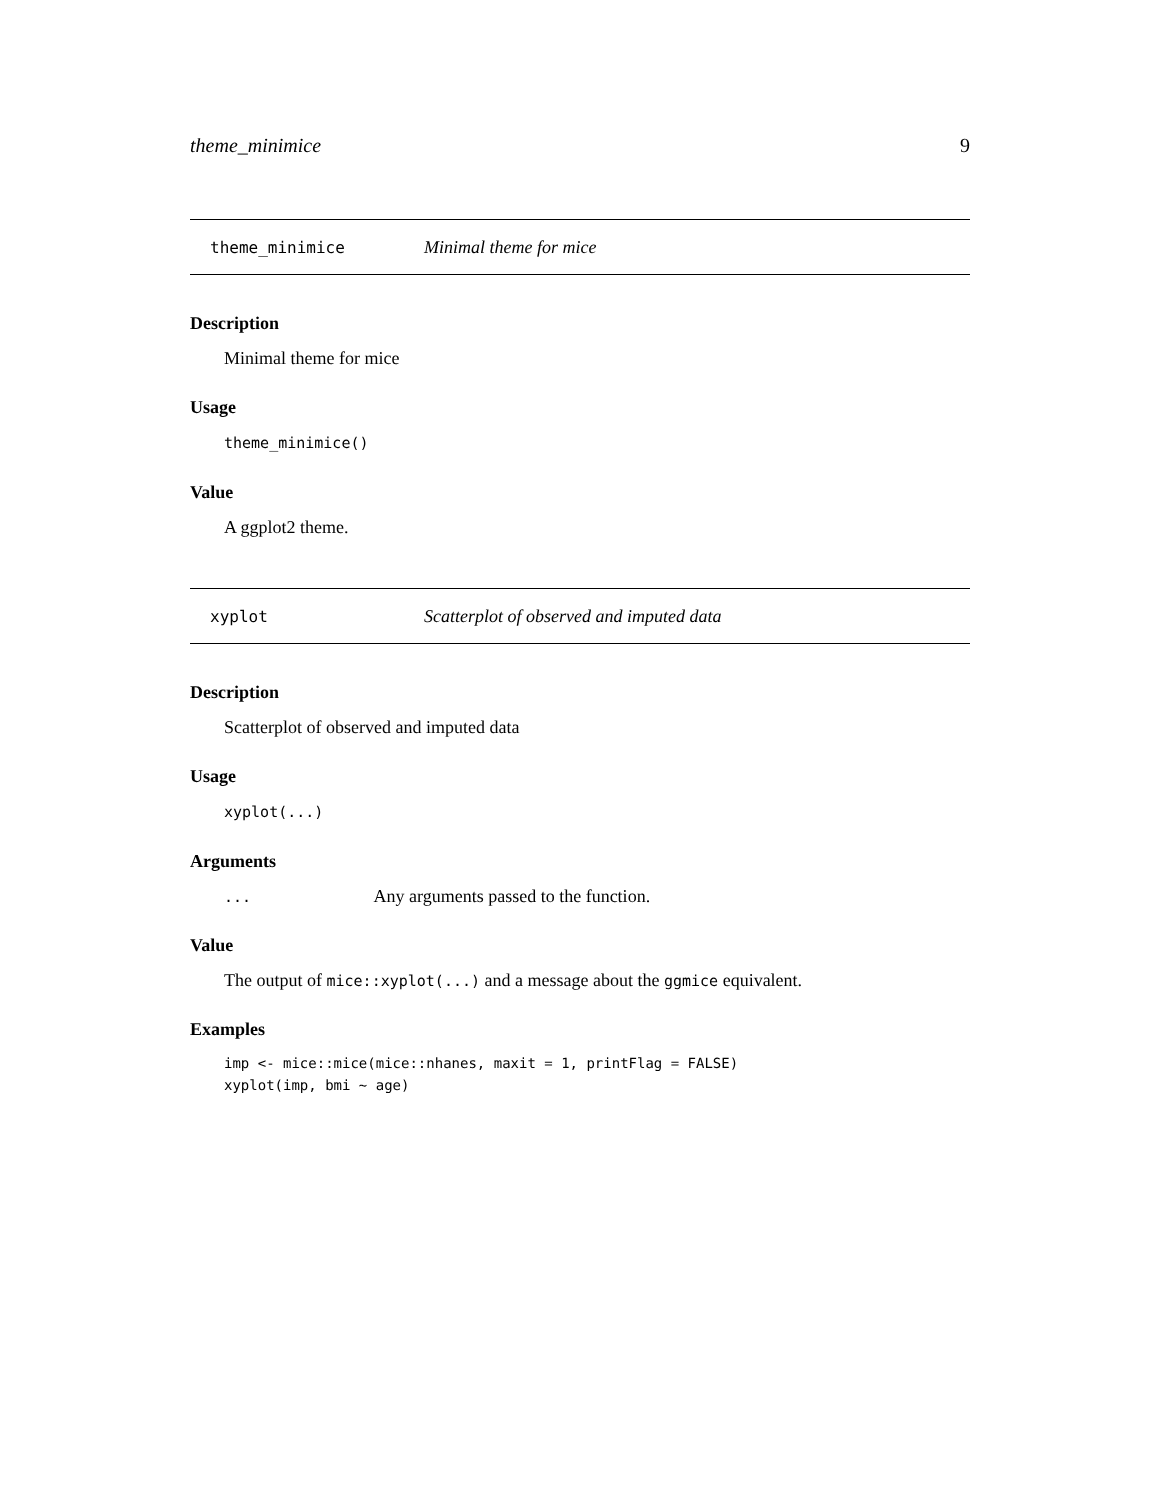theme_minimice 9
theme_minimice Minimal theme for mice
Description
Minimal theme for mice
Usage
theme_minimice()
Value
A ggplot2 theme.
xyplot Scatterplot of observed and imputed data
Description
Scatterplot of observed and imputed data
Usage
xyplot(...)
Arguments
... Any arguments passed to the function.
Value
The output of mice::xyplot(...) and a message about the ggmice equivalent.
Examples
imp <- mice::mice(mice::nhanes, maxit = 1, printFlag = FALSE)
xyplot(imp, bmi ~ age)